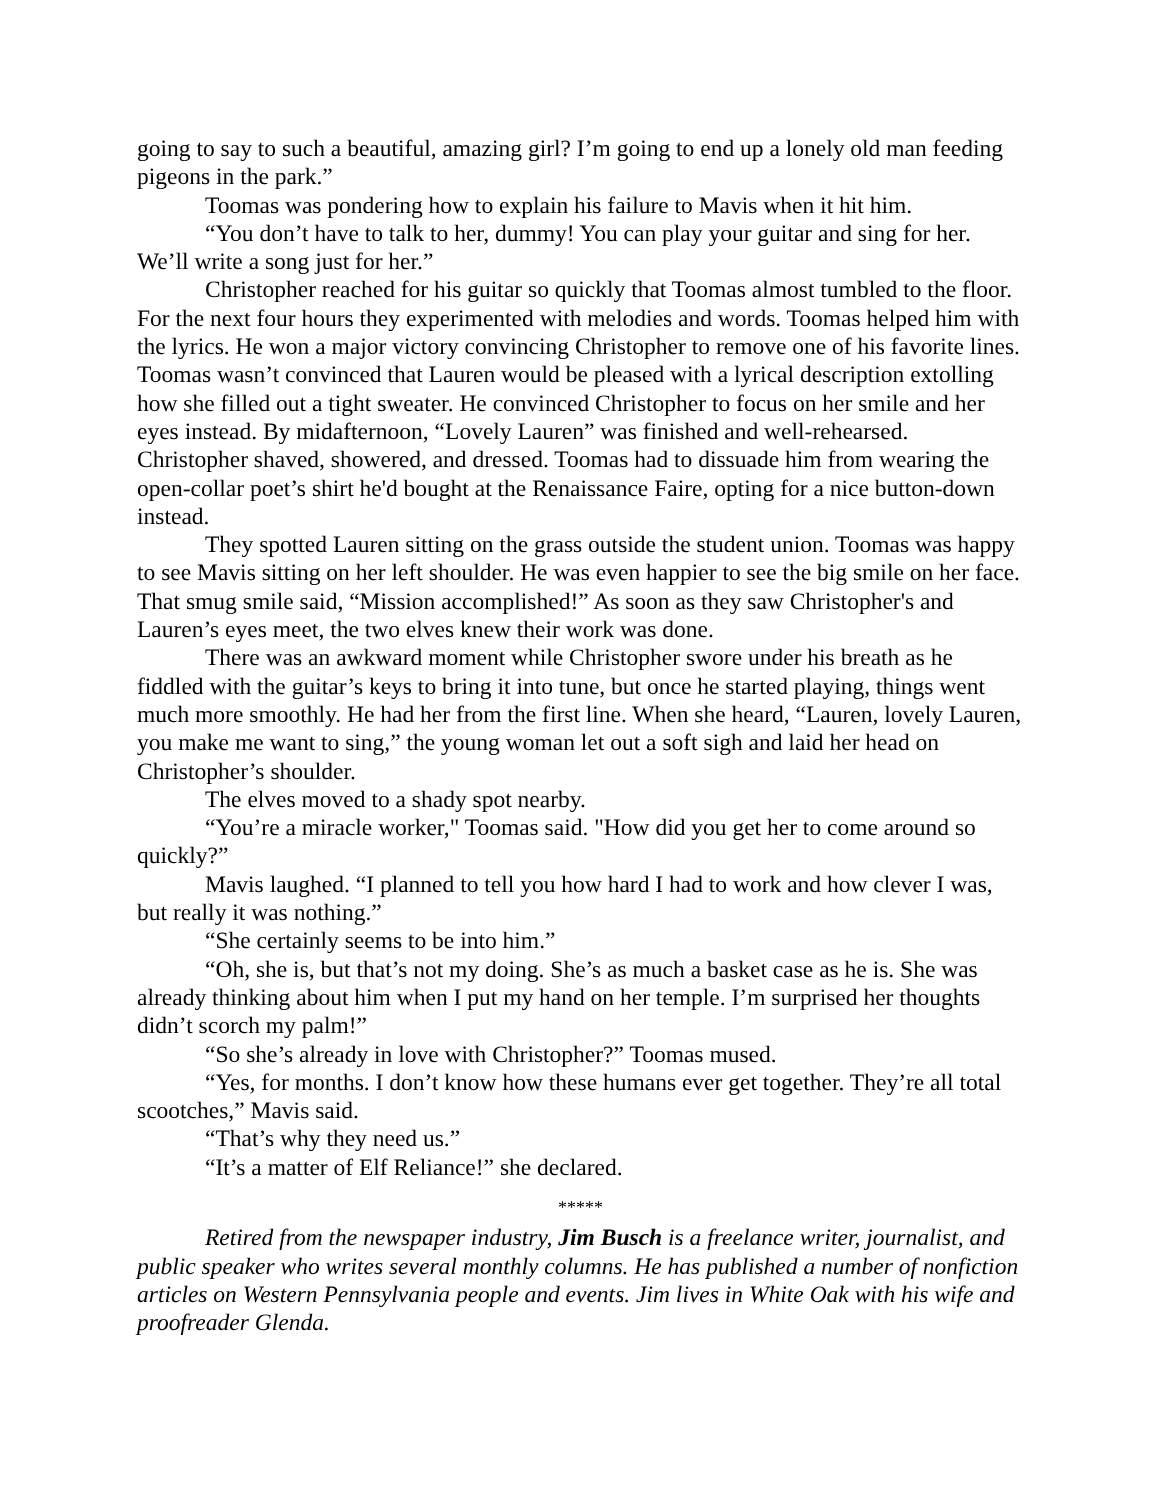going to say to such a beautiful, amazing girl? I’m going to end up a lonely old man feeding pigeons in the park.”
Toomas was pondering how to explain his failure to Mavis when it hit him.
“You don’t have to talk to her, dummy! You can play your guitar and sing for her. We’ll write a song just for her.”
Christopher reached for his guitar so quickly that Toomas almost tumbled to the floor. For the next four hours they experimented with melodies and words. Toomas helped him with the lyrics. He won a major victory convincing Christopher to remove one of his favorite lines. Toomas wasn’t convinced that Lauren would be pleased with a lyrical description extolling how she filled out a tight sweater. He convinced Christopher to focus on her smile and her eyes instead. By midafternoon, “Lovely Lauren” was finished and well-rehearsed. Christopher shaved, showered, and dressed. Toomas had to dissuade him from wearing the open-collar poet’s shirt he'd bought at the Renaissance Faire, opting for a nice button-down instead.
They spotted Lauren sitting on the grass outside the student union. Toomas was happy to see Mavis sitting on her left shoulder. He was even happier to see the big smile on her face. That smug smile said, “Mission accomplished!” As soon as they saw Christopher's and Lauren’s eyes meet, the two elves knew their work was done.
There was an awkward moment while Christopher swore under his breath as he fiddled with the guitar’s keys to bring it into tune, but once he started playing, things went much more smoothly. He had her from the first line. When she heard, “Lauren, lovely Lauren, you make me want to sing,” the young woman let out a soft sigh and laid her head on Christopher’s shoulder.
The elves moved to a shady spot nearby.
“You’re a miracle worker," Toomas said. "How did you get her to come around so quickly?”
Mavis laughed. “I planned to tell you how hard I had to work and how clever I was, but really it was nothing.”
“She certainly seems to be into him.”
“Oh, she is, but that’s not my doing. She’s as much a basket case as he is. She was already thinking about him when I put my hand on her temple. I’m surprised her thoughts didn’t scorch my palm!”
“So she’s already in love with Christopher?” Toomas mused.
“Yes, for months. I don’t know how these humans ever get together. They’re all total scootches,” Mavis said.
“That’s why they need us.”
“It’s a matter of Elf Reliance!” she declared.
*****
Retired from the newspaper industry, Jim Busch is a freelance writer, journalist, and public speaker who writes several monthly columns. He has published a number of nonfiction articles on Western Pennsylvania people and events. Jim lives in White Oak with his wife and proofreader Glenda.